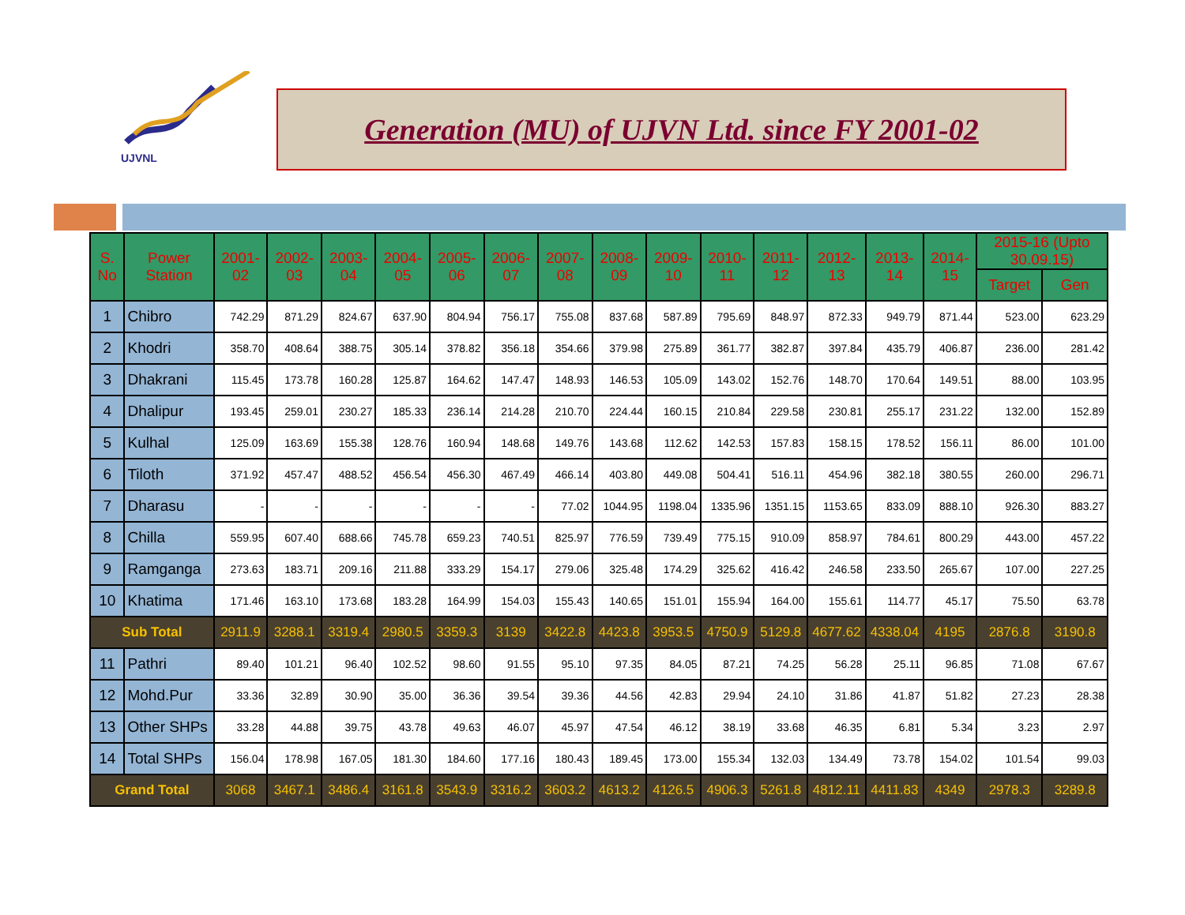UJVNL
Generation (MU) of UJVN Ltd. since FY 2001-02
| S. No | Power Station | 2001-02 | 2002-03 | 2003-04 | 2004-05 | 2005-06 | 2006-07 | 2007-08 | 2008-09 | 2009-10 | 2010-11 | 2011-12 | 2012-13 | 2013-14 | 2014-15 | 2015-16 (Upto 30.09.15) | |
| --- | --- | --- | --- | --- | --- | --- | --- | --- | --- | --- | --- | --- | --- | --- | --- | --- | --- |
| | | | | | | | | | | | | | | | | Target | Gen |
| 1 | Chibro | 742.29 | 871.29 | 824.67 | 637.90 | 804.94 | 756.17 | 755.08 | 837.68 | 587.89 | 795.69 | 848.97 | 872.33 | 949.79 | 871.44 | 523.00 | 623.29 |
| 2 | Khodri | 358.70 | 408.64 | 388.75 | 305.14 | 378.82 | 356.18 | 354.66 | 379.98 | 275.89 | 361.77 | 382.87 | 397.84 | 435.79 | 406.87 | 236.00 | 281.42 |
| 3 | Dhakrani | 115.45 | 173.78 | 160.28 | 125.87 | 164.62 | 147.47 | 148.93 | 146.53 | 105.09 | 143.02 | 152.76 | 148.70 | 170.64 | 149.51 | 88.00 | 103.95 |
| 4 | Dhalipur | 193.45 | 259.01 | 230.27 | 185.33 | 236.14 | 214.28 | 210.70 | 224.44 | 160.15 | 210.84 | 229.58 | 230.81 | 255.17 | 231.22 | 132.00 | 152.89 |
| 5 | Kulhal | 125.09 | 163.69 | 155.38 | 128.76 | 160.94 | 148.68 | 149.76 | 143.68 | 112.62 | 142.53 | 157.83 | 158.15 | 178.52 | 156.11 | 86.00 | 101.00 |
| 6 | Tiloth | 371.92 | 457.47 | 488.52 | 456.54 | 456.30 | 467.49 | 466.14 | 403.80 | 449.08 | 504.41 | 516.11 | 454.96 | 382.18 | 380.55 | 260.00 | 296.71 |
| 7 | Dharasu | - | - | - | - | - | - | 77.02 | 1044.95 | 1198.04 | 1335.96 | 1351.15 | 1153.65 | 833.09 | 888.10 | 926.30 | 883.27 |
| 8 | Chilla | 559.95 | 607.40 | 688.66 | 745.78 | 659.23 | 740.51 | 825.97 | 776.59 | 739.49 | 775.15 | 910.09 | 858.97 | 784.61 | 800.29 | 443.00 | 457.22 |
| 9 | Ramganga | 273.63 | 183.71 | 209.16 | 211.88 | 333.29 | 154.17 | 279.06 | 325.48 | 174.29 | 325.62 | 416.42 | 246.58 | 233.50 | 265.67 | 107.00 | 227.25 |
| 10 | Khatima | 171.46 | 163.10 | 173.68 | 183.28 | 164.99 | 154.03 | 155.43 | 140.65 | 151.01 | 155.94 | 164.00 | 155.61 | 114.77 | 45.17 | 75.50 | 63.78 |
| Sub Total | | 2911.9 | 3288.1 | 3319.4 | 2980.5 | 3359.3 | 3139 | 3422.8 | 4423.8 | 3953.5 | 4750.9 | 5129.8 | 4677.62 | 4338.04 | 4195 | 2876.8 | 3190.8 |
| 11 | Pathri | 89.40 | 101.21 | 96.40 | 102.52 | 98.60 | 91.55 | 95.10 | 97.35 | 84.05 | 87.21 | 74.25 | 56.28 | 25.11 | 96.85 | 71.08 | 67.67 |
| 12 | Mohd.Pur | 33.36 | 32.89 | 30.90 | 35.00 | 36.36 | 39.54 | 39.36 | 44.56 | 42.83 | 29.94 | 24.10 | 31.86 | 41.87 | 51.82 | 27.23 | 28.38 |
| 13 | Other SHPs | 33.28 | 44.88 | 39.75 | 43.78 | 49.63 | 46.07 | 45.97 | 47.54 | 46.12 | 38.19 | 33.68 | 46.35 | 6.81 | 5.34 | 3.23 | 2.97 |
| 14 | Total SHPs | 156.04 | 178.98 | 167.05 | 181.30 | 184.60 | 177.16 | 180.43 | 189.45 | 173.00 | 155.34 | 132.03 | 134.49 | 73.78 | 154.02 | 101.54 | 99.03 |
| Grand Total | | 3068 | 3467.1 | 3486.4 | 3161.8 | 3543.9 | 3316.2 | 3603.2 | 4613.2 | 4126.5 | 4906.3 | 5261.8 | 4812.11 | 4411.83 | 4349 | 2978.3 | 3289.8 |